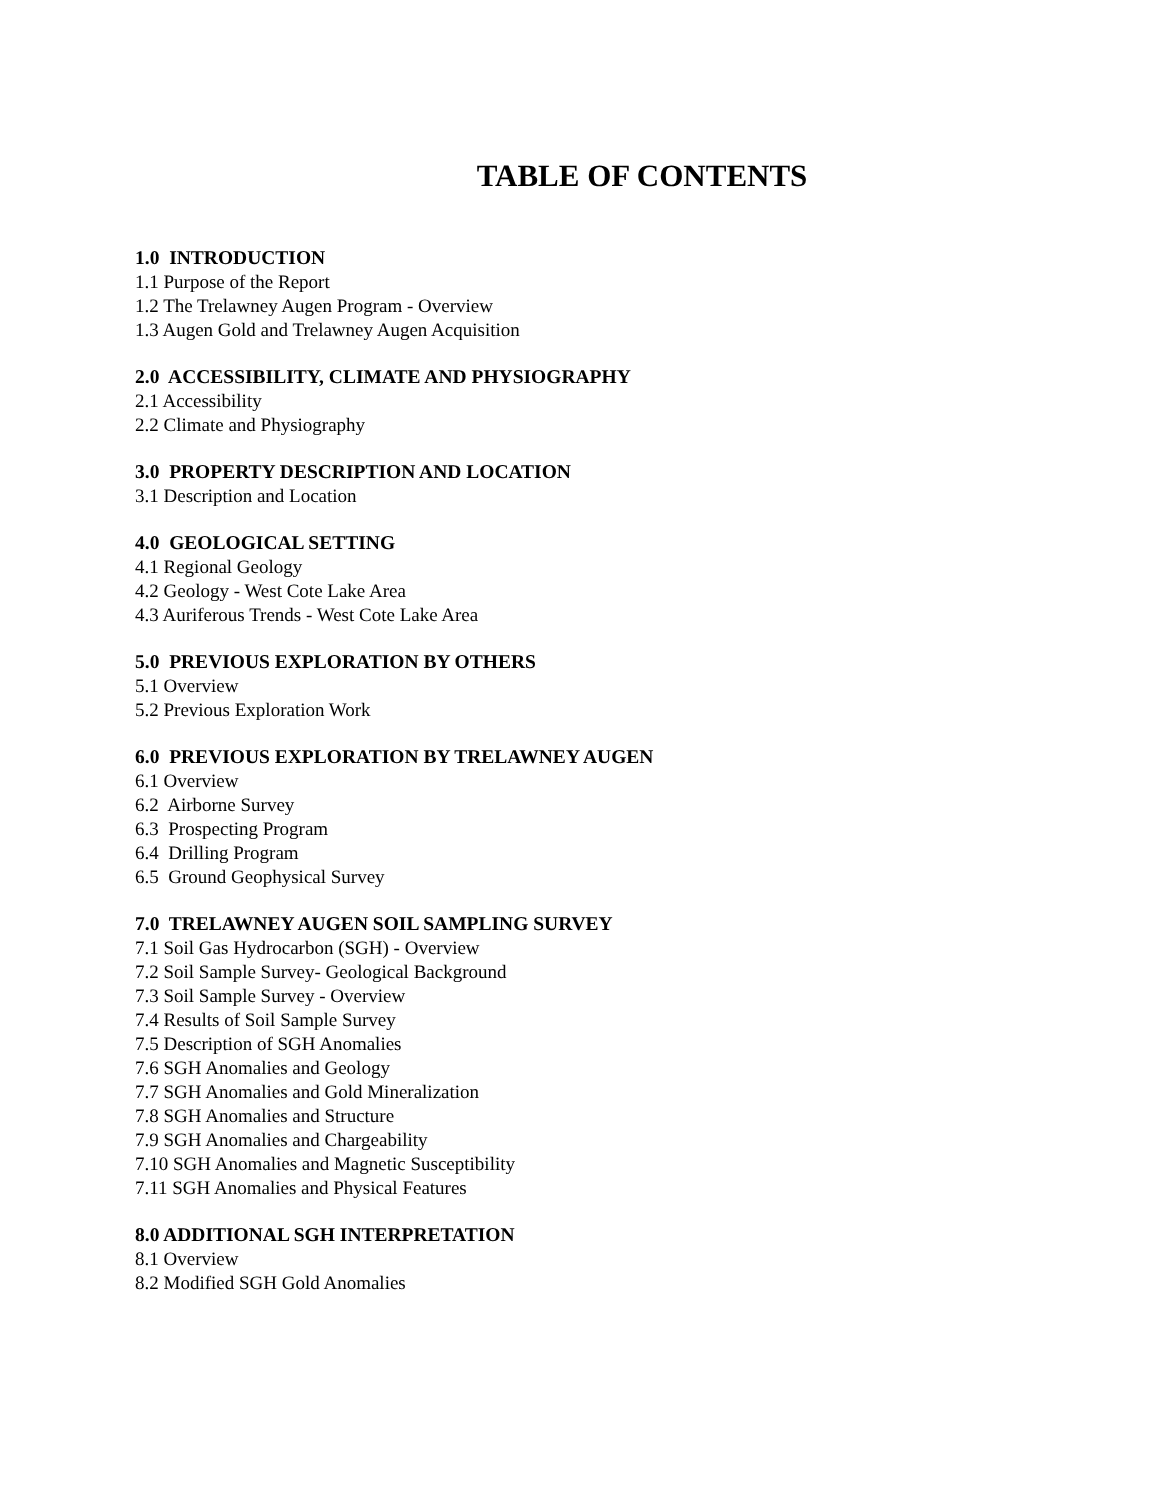TABLE OF CONTENTS
1.0 INTRODUCTION
1.1 Purpose of the Report
1.2 The Trelawney Augen Program - Overview
1.3 Augen Gold and Trelawney Augen Acquisition
2.0 ACCESSIBILITY, CLIMATE AND PHYSIOGRAPHY
2.1 Accessibility
2.2 Climate and Physiography
3.0 PROPERTY DESCRIPTION AND LOCATION
3.1 Description and Location
4.0 GEOLOGICAL SETTING
4.1 Regional Geology
4.2 Geology - West Cote Lake Area
4.3 Auriferous Trends - West Cote Lake Area
5.0 PREVIOUS EXPLORATION BY OTHERS
5.1 Overview
5.2 Previous Exploration Work
6.0 PREVIOUS EXPLORATION BY TRELAWNEY AUGEN
6.1 Overview
6.2 Airborne Survey
6.3 Prospecting Program
6.4 Drilling Program
6.5 Ground Geophysical Survey
7.0 TRELAWNEY AUGEN SOIL SAMPLING SURVEY
7.1 Soil Gas Hydrocarbon (SGH) - Overview
7.2 Soil Sample Survey- Geological Background
7.3 Soil Sample Survey - Overview
7.4 Results of Soil Sample Survey
7.5 Description of SGH Anomalies
7.6 SGH Anomalies and Geology
7.7 SGH Anomalies and Gold Mineralization
7.8 SGH Anomalies and Structure
7.9 SGH Anomalies and Chargeability
7.10 SGH Anomalies and Magnetic Susceptibility
7.11 SGH Anomalies and Physical Features
8.0 ADDITIONAL SGH INTERPRETATION
8.1 Overview
8.2 Modified SGH Gold Anomalies